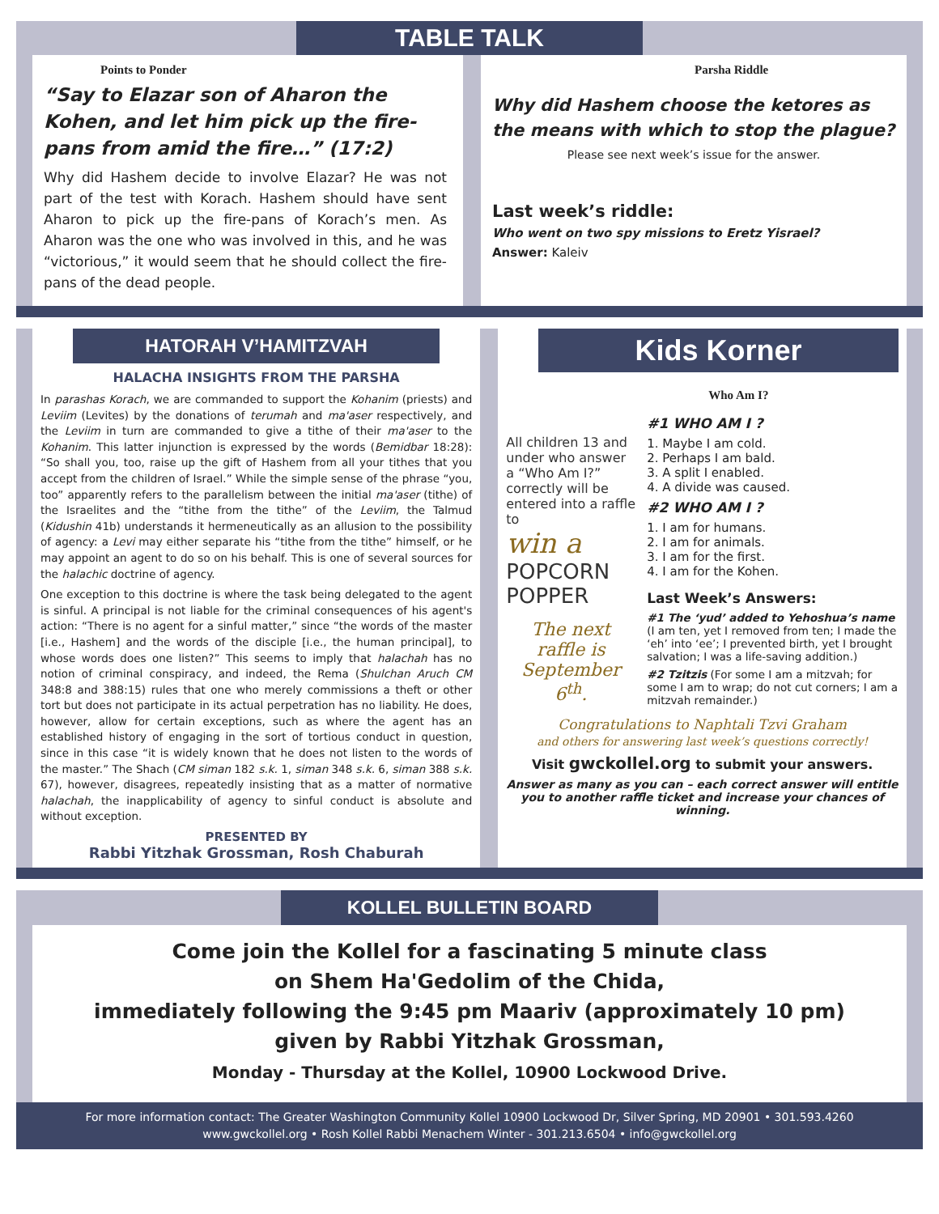TABLE TALK
Points to Ponder
“Say to Elazar son of Aharon the Kohen, and let him pick up the fire-pans from amid the fire…” (17:2)
Why did Hashem decide to involve Elazar? He was not part of the test with Korach. Hashem should have sent Aharon to pick up the fire-pans of Korach’s men. As Aharon was the one who was involved in this, and he was “victorious,” it would seem that he should collect the fire-pans of the dead people.
Parsha Riddle
Why did Hashem choose the ketores as the means with which to stop the plague?
Please see next week’s issue for the answer.
Last week’s riddle:
Who went on two spy missions to Eretz Yisrael?
Answer: Kaleiv
HATORAH V’HAMITZVAH
HALACHA INSIGHTS FROM THE PARSHA
In parashas Korach, we are commanded to support the Kohanim (priests) and Leviim (Levites) by the donations of terumah and ma'aser respectively, and the Leviim in turn are commanded to give a tithe of their ma'aser to the Kohanim. This latter injunction is expressed by the words (Bemidbar 18:28): “So shall you, too, raise up the gift of Hashem from all your tithes that you accept from the children of Israel.” While the simple sense of the phrase “you, too” apparently refers to the parallelism between the initial ma'aser (tithe) of the Israelites and the “tithe from the tithe” of the Leviim, the Talmud (Kidushin 41b) understands it hermeneutically as an allusion to the possibility of agency: a Levi may either separate his “tithe from the tithe” himself, or he may appoint an agent to do so on his behalf. This is one of several sources for the halachic doctrine of agency.
One exception to this doctrine is where the task being delegated to the agent is sinful. A principal is not liable for the criminal consequences of his agent's action: “There is no agent for a sinful matter,” since “the words of the master [i.e., Hashem] and the words of the disciple [i.e., the human principal], to whose words does one listen?” This seems to imply that halachah has no notion of criminal conspiracy, and indeed, the Rema (Shulchan Aruch CM 348:8 and 388:15) rules that one who merely commissions a theft or other tort but does not participate in its actual perpetration has no liability. He does, however, allow for certain exceptions, such as where the agent has an established history of engaging in the sort of tortious conduct in question, since in this case “it is widely known that he does not listen to the words of the master.” The Shach (CM siman 182 s.k. 1, siman 348 s.k. 6, siman 388 s.k. 67), however, disagrees, repeatedly insisting that as a matter of normative halachah, the inapplicability of agency to sinful conduct is absolute and without exception.
PRESENTED BY
Rabbi Yitzhak Grossman, Rosh Chaburah
Kids Korner
Who Am I?
All children 13 and under who answer a “Who Am I?” correctly will be entered into a raffle to
win a
POPCORN POPPER
The next raffle is September 6<sup>th</sup>.
#1 WHO AM I ?
1. Maybe I am cold.
2. Perhaps I am bald.
3. A split I enabled.
4. A divide was caused.
#2 WHO AM I ?
1. I am for humans.
2. I am for animals.
3. I am for the first.
4. I am for the Kohen.
Last Week’s Answers:
#1 The ‘yud’ added to Yehoshua’s name (I am ten, yet I removed from ten; I made the ‘eh’ into ‘ee’; I prevented birth, yet I brought salvation; I was a life-saving addition.)
#2 Tzitzis (For some I am a mitzvah; for some I am to wrap; do not cut corners; I am a mitzvah remainder.)
Congratulations to Naphtali Tzvi Graham
and others for answering last week’s questions correctly!
Visit gwckollel.org to submit your answers.
Answer as many as you can – each correct answer will entitle you to another raffle ticket and increase your chances of winning.
KOLLEL BULLETIN BOARD
Come join the Kollel for a fascinating 5 minute class
on Shem Ha'Gedolim of the Chida,
immediately following the 9:45 pm Maariv (approximately 10 pm)
given by Rabbi Yitzhak Grossman,
Monday - Thursday at the Kollel, 10900 Lockwood Drive.
For more information contact: The Greater Washington Community Kollel 10900 Lockwood Dr, Silver Spring, MD 20901 • 301.593.4260
www.gwckollel.org • Rosh Kollel Rabbi Menachem Winter - 301.213.6504 • info@gwckollel.org